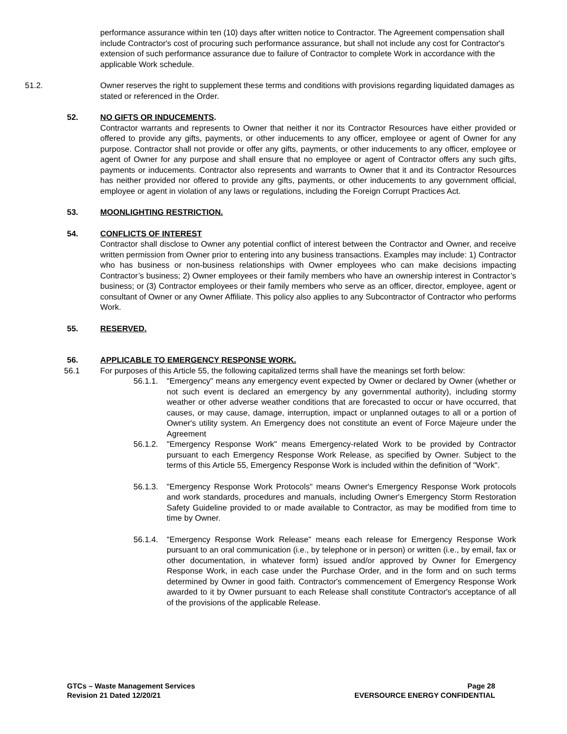performance assurance within ten (10) days after written notice to Contractor. The Agreement compensation shall include Contractor's cost of procuring such performance assurance, but shall not include any cost for Contractor's extension of such performance assurance due to failure of Contractor to complete Work in accordance with the applicable Work schedule.
51.2. Owner reserves the right to supplement these terms and conditions with provisions regarding liquidated damages as stated or referenced in the Order.
52. NO GIFTS OR INDUCEMENTS.
Contractor warrants and represents to Owner that neither it nor its Contractor Resources have either provided or offered to provide any gifts, payments, or other inducements to any officer, employee or agent of Owner for any purpose. Contractor shall not provide or offer any gifts, payments, or other inducements to any officer, employee or agent of Owner for any purpose and shall ensure that no employee or agent of Contractor offers any such gifts, payments or inducements. Contractor also represents and warrants to Owner that it and its Contractor Resources has neither provided nor offered to provide any gifts, payments, or other inducements to any government official, employee or agent in violation of any laws or regulations, including the Foreign Corrupt Practices Act.
53. MOONLIGHTING RESTRICTION.
54. CONFLICTS OF INTEREST
Contractor shall disclose to Owner any potential conflict of interest between the Contractor and Owner, and receive written permission from Owner prior to entering into any business transactions. Examples may include: 1) Contractor who has business or non-business relationships with Owner employees who can make decisions impacting Contractor’s business; 2) Owner employees or their family members who have an ownership interest in Contractor’s business; or (3) Contractor employees or their family members who serve as an officer, director, employee, agent or consultant of Owner or any Owner Affiliate. This policy also applies to any Subcontractor of Contractor who performs Work.
55. RESERVED.
56. APPLICABLE TO EMERGENCY RESPONSE WORK.
56.1 For purposes of this Article 55, the following capitalized terms shall have the meanings set forth below:
56.1.1.
"Emergency" means any emergency event expected by Owner or declared by Owner (whether or not such event is declared an emergency by any governmental authority), including stormy weather or other adverse weather conditions that are forecasted to occur or have occurred, that causes, or may cause, damage, interruption, impact or unplanned outages to all or a portion of Owner's utility system. An Emergency does not constitute an event of Force Majeure under the Agreement
56.1.2.
"Emergency Response Work" means Emergency-related Work to be provided by Contractor pursuant to each Emergency Response Work Release, as specified by Owner. Subject to the terms of this Article 55, Emergency Response Work is included within the definition of "Work".
56.1.3.
"Emergency Response Work Protocols" means Owner's Emergency Response Work protocols and work standards, procedures and manuals, including Owner's Emergency Storm Restoration Safety Guideline provided to or made available to Contractor, as may be modified from time to time by Owner.
56.1.4.
"Emergency Response Work Release" means each release for Emergency Response Work pursuant to an oral communication (i.e., by telephone or in person) or written (i.e., by email, fax or other documentation, in whatever form) issued and/or approved by Owner for Emergency Response Work, in each case under the Purchase Order, and in the form and on such terms determined by Owner in good faith. Contractor's commencement of Emergency Response Work awarded to it by Owner pursuant to each Release shall constitute Contractor's acceptance of all of the provisions of the applicable Release.
GTCs – Waste Management Services
Revision 21 Dated 12/20/21
Page 28
EVERSOURCE ENERGY CONFIDENTIAL